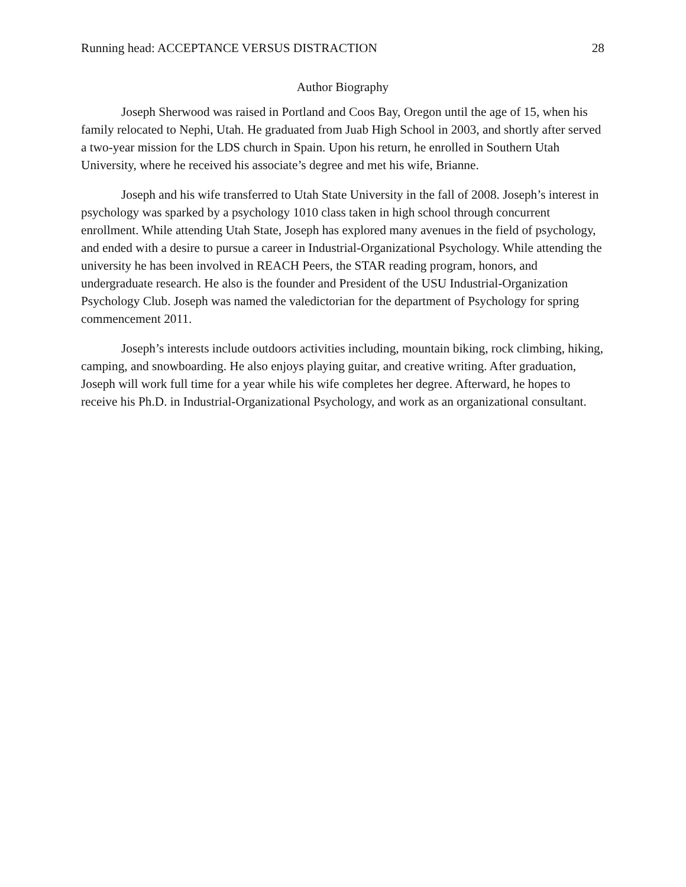Running head: ACCEPTANCE VERSUS DISTRACTION 28
Author Biography
Joseph Sherwood was raised in Portland and Coos Bay, Oregon until the age of 15, when his family relocated to Nephi, Utah. He graduated from Juab High School in 2003, and shortly after served a two-year mission for the LDS church in Spain. Upon his return, he enrolled in Southern Utah University, where he received his associate’s degree and met his wife, Brianne.
Joseph and his wife transferred to Utah State University in the fall of 2008. Joseph’s interest in psychology was sparked by a psychology 1010 class taken in high school through concurrent enrollment. While attending Utah State, Joseph has explored many avenues in the field of psychology, and ended with a desire to pursue a career in Industrial-Organizational Psychology. While attending the university he has been involved in REACH Peers, the STAR reading program, honors, and undergraduate research. He also is the founder and President of the USU Industrial-Organization Psychology Club. Joseph was named the valedictorian for the department of Psychology for spring commencement 2011.
Joseph’s interests include outdoors activities including, mountain biking, rock climbing, hiking, camping, and snowboarding. He also enjoys playing guitar, and creative writing. After graduation, Joseph will work full time for a year while his wife completes her degree. Afterward, he hopes to receive his Ph.D. in Industrial-Organizational Psychology, and work as an organizational consultant.